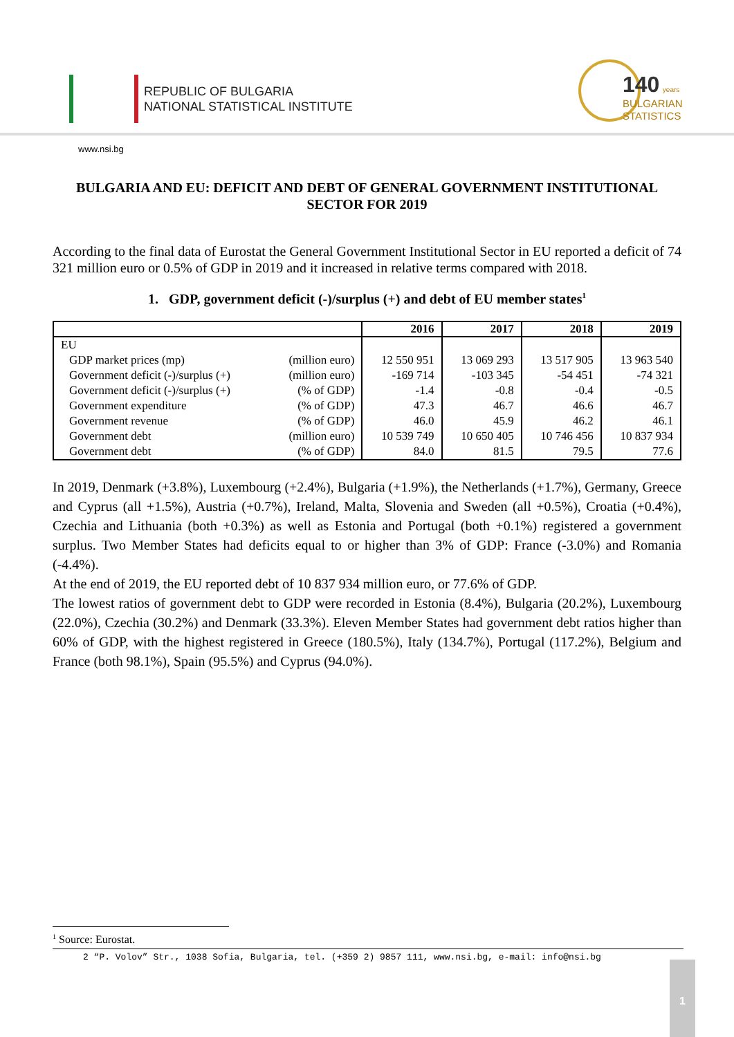REPUBLIC OF BULGARIA
NATIONAL STATISTICAL INSTITUTE
140 years
BULGARIAN
STATISTICS
www.nsi.bg
BULGARIA AND EU: DEFICIT AND DEBT OF GENERAL GOVERNMENT INSTITUTIONAL SECTOR FOR 2019
According to the final data of Eurostat the General Government Institutional Sector in EU reported a deficit of 74 321 million euro or 0.5% of GDP in 2019 and it increased in relative terms compared with 2018.
1. GDP, government deficit (-)/surplus (+) and debt of EU member states<sup>1</sup>
| | | 2016 | 2017 | 2018 | 2019 |
| --- | --- | --- | --- | --- | --- |
| EU | | | | | |
| GDP market prices (mp) | (million euro) | 12 550 951 | 13 069 293 | 13 517 905 | 13 963 540 |
| Government deficit (-)/surplus (+) | (million euro) | -169 714 | -103 345 | -54 451 | -74 321 |
| Government deficit (-)/surplus (+) | (% of GDP) | -1.4 | -0.8 | -0.4 | -0.5 |
| Government expenditure | (% of GDP) | 47.3 | 46.7 | 46.6 | 46.7 |
| Government revenue | (% of GDP) | 46.0 | 45.9 | 46.2 | 46.1 |
| Government debt | (million euro) | 10 539 749 | 10 650 405 | 10 746 456 | 10 837 934 |
| Government debt | (% of GDP) | 84.0 | 81.5 | 79.5 | 77.6 |
In 2019, Denmark (+3.8%), Luxembourg (+2.4%), Bulgaria (+1.9%), the Netherlands (+1.7%), Germany, Greece and Cyprus (all +1.5%), Austria (+0.7%), Ireland, Malta, Slovenia and Sweden (all +0.5%), Croatia (+0.4%), Czechia and Lithuania (both +0.3%) as well as Estonia and Portugal (both +0.1%) registered a government surplus. Two Member States had deficits equal to or higher than 3% of GDP: France (-3.0%) and Romania (-4.4%).
At the end of 2019, the EU reported debt of 10 837 934 million euro, or 77.6% of GDP.
The lowest ratios of government debt to GDP were recorded in Estonia (8.4%), Bulgaria (20.2%), Luxembourg (22.0%), Czechia (30.2%) and Denmark (33.3%). Eleven Member States had government debt ratios higher than 60% of GDP, with the highest registered in Greece (180.5%), Italy (134.7%), Portugal (117.2%), Belgium and France (both 98.1%), Spain (95.5%) and Cyprus (94.0%).
<sup>1</sup> Source: Eurostat.
2 “P. Volov” Str., 1038 Sofia, Bulgaria, tel. (+359 2) 9857 111, www.nsi.bg, e-mail: info@nsi.bg
1